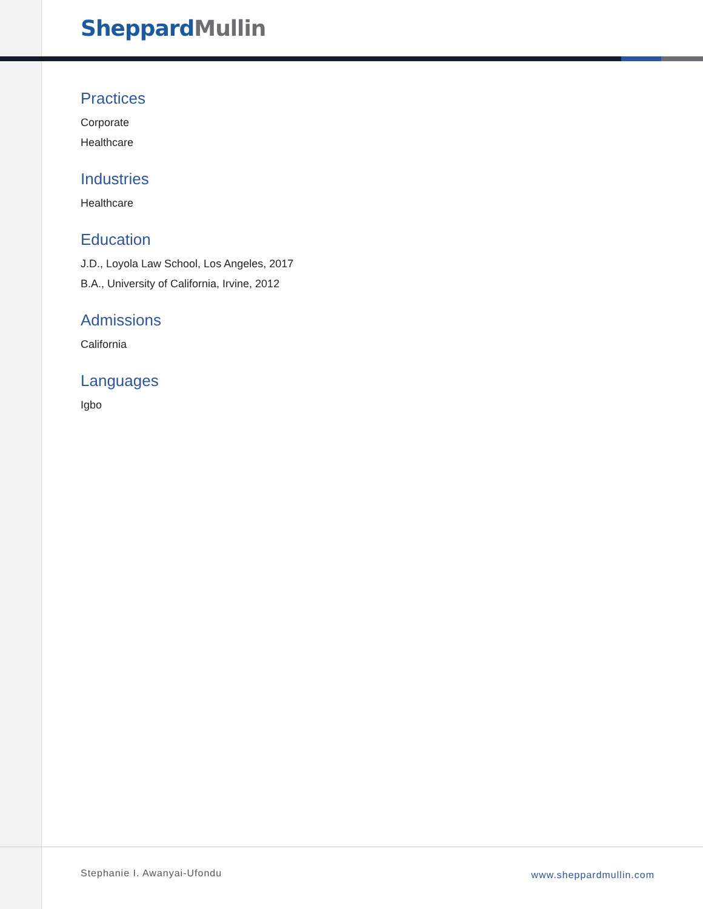Sheppard Mullin
Practices
Corporate
Healthcare
Industries
Healthcare
Education
J.D., Loyola Law School, Los Angeles, 2017
B.A., University of California, Irvine, 2012
Admissions
California
Languages
Igbo
Stephanie I. Awanyai-Ufondu www.sheppardmullin.com